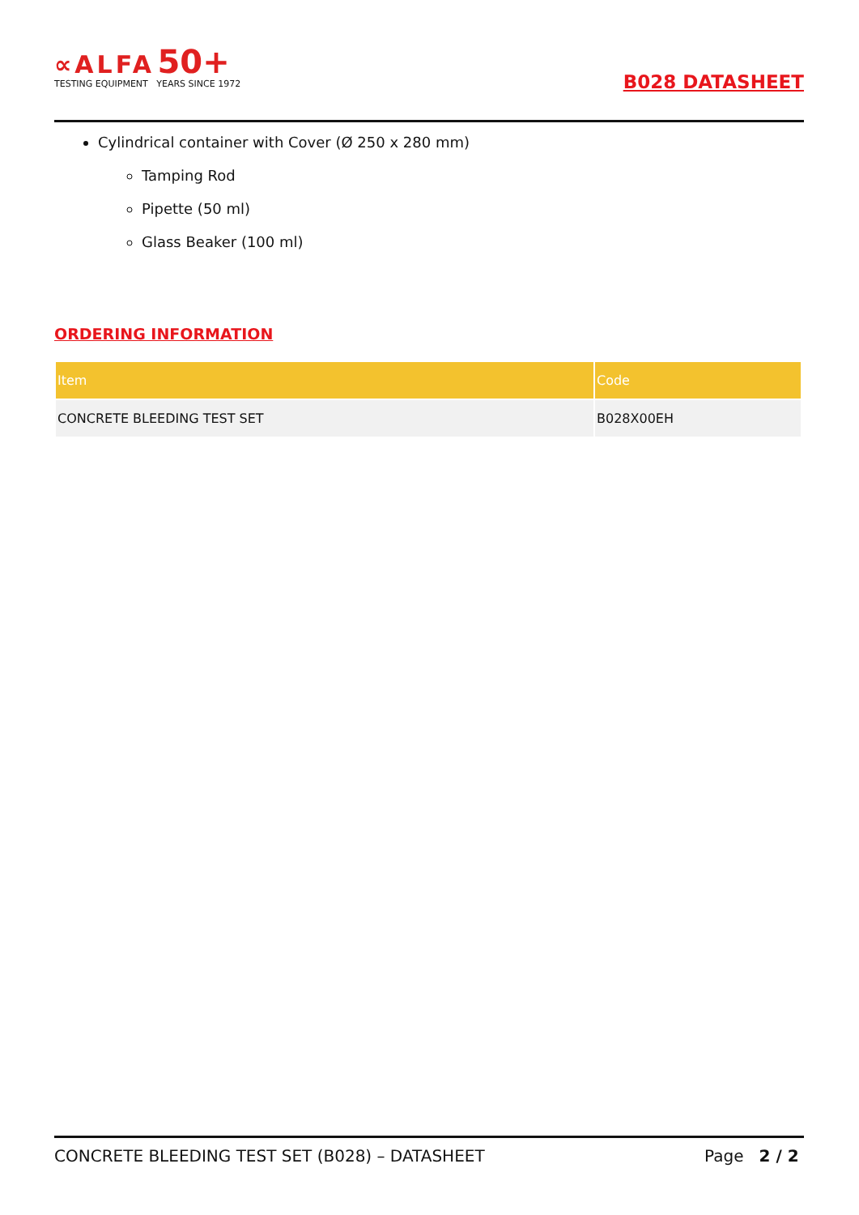∝ALFA 50+
TESTING EQUIPMENT YEARS SINCE 1972
B028 DATASHEET
Cylindrical container with Cover (Ø 250 x 280 mm)
Tamping Rod
Pipette (50 ml)
Glass Beaker (100 ml)
ORDERING INFORMATION
| Item | Code |
| --- | --- |
| CONCRETE BLEEDING TEST SET | B028X00EH |
CONCRETE BLEEDING TEST SET (B028) – DATASHEET Page 2 / 2